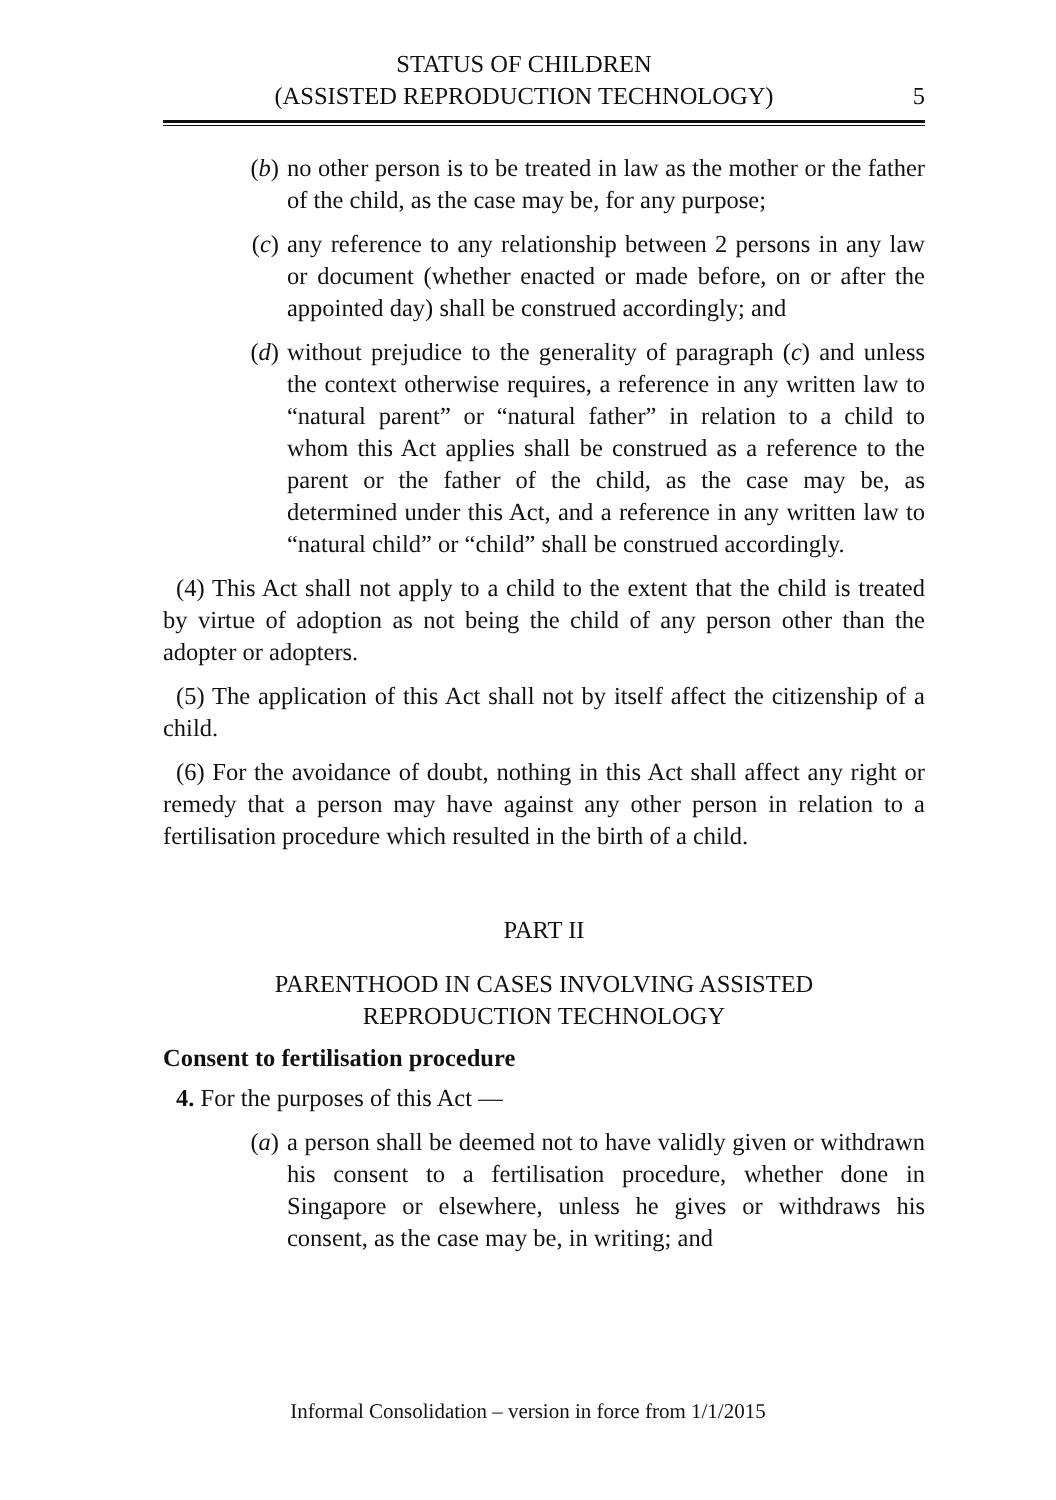STATUS OF CHILDREN
(ASSISTED REPRODUCTION TECHNOLOGY)
5
(b) no other person is to be treated in law as the mother or the father of the child, as the case may be, for any purpose;
(c) any reference to any relationship between 2 persons in any law or document (whether enacted or made before, on or after the appointed day) shall be construed accordingly; and
(d) without prejudice to the generality of paragraph (c) and unless the context otherwise requires, a reference in any written law to “natural parent” or “natural father” in relation to a child to whom this Act applies shall be construed as a reference to the parent or the father of the child, as the case may be, as determined under this Act, and a reference in any written law to “natural child” or “child” shall be construed accordingly.
(4) This Act shall not apply to a child to the extent that the child is treated by virtue of adoption as not being the child of any person other than the adopter or adopters.
(5) The application of this Act shall not by itself affect the citizenship of a child.
(6) For the avoidance of doubt, nothing in this Act shall affect any right or remedy that a person may have against any other person in relation to a fertilisation procedure which resulted in the birth of a child.
PART II
PARENTHOOD IN CASES INVOLVING ASSISTED
REPRODUCTION TECHNOLOGY
Consent to fertilisation procedure
4. For the purposes of this Act —
(a) a person shall be deemed not to have validly given or withdrawn his consent to a fertilisation procedure, whether done in Singapore or elsewhere, unless he gives or withdraws his consent, as the case may be, in writing; and
Informal Consolidation – version in force from 1/1/2015